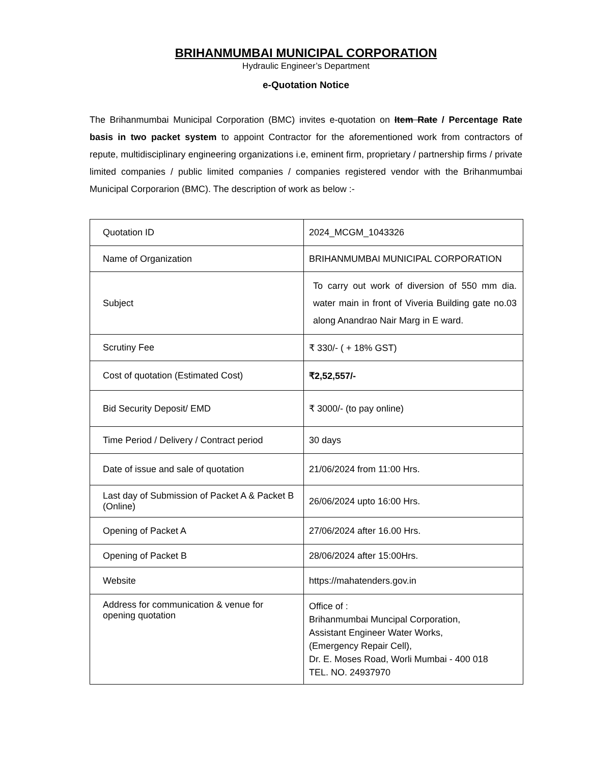BRIHANMUMBAI MUNICIPAL CORPORATION
Hydraulic Engineer’s Department
e-Quotation Notice
The Brihanmumbai Municipal Corporation (BMC) invites e-quotation on Item Rate / Percentage Rate basis in two packet system to appoint Contractor for the aforementioned work from contractors of repute, multidisciplinary engineering organizations i.e, eminent firm, proprietary / partnership firms / private limited companies / public limited companies / companies registered vendor with the Brihanmumbai Municipal Corporarion (BMC). The description of work as below :-
| Quotation ID | 2024_MCGM_1043326 |
| Name of Organization | BRIHANMUMBAI MUNICIPAL CORPORATION |
| Subject | To carry out work of diversion of 550 mm dia. water main in front of Viveria Building gate no.03 along Anandrao Nair Marg in E ward. |
| Scrutiny Fee | ₹ 330/- ( + 18% GST) |
| Cost of quotation (Estimated Cost) | ₹2,52,557/- |
| Bid Security Deposit/ EMD | ₹ 3000/- (to pay online) |
| Time Period / Delivery / Contract period | 30 days |
| Date of issue and sale of quotation | 21/06/2024 from 11:00 Hrs. |
| Last day of Submission of Packet A & Packet B (Online) | 26/06/2024 upto 16:00 Hrs. |
| Opening of Packet A | 27/06/2024 after 16.00 Hrs. |
| Opening of Packet B | 28/06/2024 after 15:00Hrs. |
| Website | https://mahatenders.gov.in |
| Address for communication & venue for opening quotation | Office of : Brihanmumbai Muncipal Corporation, Assistant Engineer Water Works, (Emergency Repair Cell), Dr. E. Moses Road, Worli Mumbai - 400 018 TEL. NO. 24937970 |